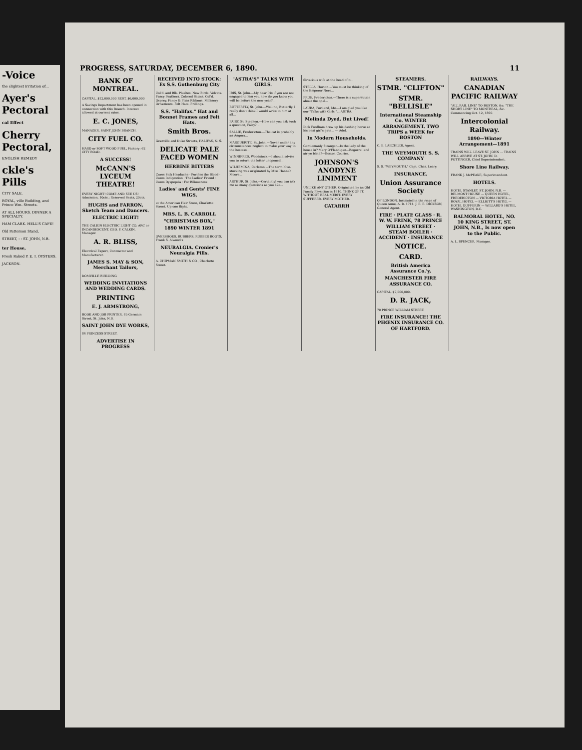-Voice
the slightest irritation of...
Ayer's Pectoral
cal Effect
Cherry Pectoral,
ENGLISH REMEDY
ckle's Pills
CITY SALE.
ROYAL, ville Building, and Prince Wm. Streets.
AT ALL HOURS. DINNER A SPECIALTY.
HAM CLARK. HELL'S CAFE!
Old Patterson Stand,
STREET, : : ST. JOHN, N.B.
ter House,
Fresh Raked P. E. I. OYSTERS.
JACKSON.
PROGRESS, SATURDAY, DECEMBER 6, 1890. 11
BANK OF MONTREAL.
CAPITAL, $12,000,000 REST, $6,000,000
A Savings Department has been opened in connection with this Branch. Interest allowed at current rates.
E. C. JONES,
MANAGER, SAINT JOHN BRANCH.
CITY FUEL CO.
HARD or SOFT WOOD FUEL, Factory: 62 CITY ROAD.
A SUCCESS!
McCANN'S LYCEUM THEATRE!
EVERY NIGHT! COME AND SEE US! Admission, 10cts.; Reserved Seats, 20cts.
HUGHS and FARRON, Sketch Team and Dancers.
ELECTRIC LIGHT!
THE CALKIN ELECTRIC LIGHT CO. ARC or INCANDESCENT. GEO. F. CALKIN, Manager.
A. R. BLISS,
Electrical Expert, Contractor and Manufacturer.
JAMES S. MAY & SON, Merchant Tailors,
DOMVILLE BUILDING
WEDDING INVITATIONS AND WEDDING CARDS.
PRINTING
E. J. ARMSTRONG,
BOOK AND JOB PRINTER, 85 Germain Street, St. John, N.B.
SAINT JOHN DYE WORKS,
84 PRINCESS STREET.
ADVERTISE IN PROGRESS
RECEIVED INTO STOCK: Ex S.S. Gothenburg City
Col'd. and Blk. Plushes. New Birds. Velvets. Fancy Feathers. Colored Satins. Col'd. Osprey. Fancy & Plain Ribbons. Millinery Ornaments. Felt Hats. Frillings.
S.S. "Halifax." Hat and Bonnet Frames and Felt Hats.
Smith Bros.
Granville and Duke Streets, HALIFAX, N. S.
DELICATE PALE FACED WOMEN
HERBINE BITTERS
Cures Sick Headache · Purifies the Blood · Cures Indigestion · The Ladies' Friend · Cures Dyspepsia · For Biliousness
Ladies' and Gents' FINE WIGS,
at the American Hair Store, Charlotte Street. Up one flight.
MRS. L. B. CARROLL
"CHRISTMAS BOX,"
1890 WINTER 1891
OVERSHOES, RUBBERS, RUBBER BOOTS, Frank S. Alwood's
NEURALGIA. Cronier's Neuralgia Pills.
A. CHIPMAN SMITH & CO., Charlotte Street.
"ASTRA'S" TALKS WITH GIRLS.
IRIS, St. John.—My dear Iris if you are not engaged to him yet, how do you know you will be before the new year?...
BUTTERFLY, St. John.—Well no, Butterfly. I really don't think I would write to him at all...
FAIRY, St. Stephen.—How can you ask such a question, Fairy?...
SALLIE, Fredericton.—The cat is probably an Angora...
MARGUERITE, St. John.—Never under any circumstances neglect to make your way to the hostess...
WINNIFRED, Woodstock.—I should advise you to return the letter unopened...
WILHEMINA, Carleton.—The term blue-stocking was originated by Miss Hannah Moore...
ARTHUR, St. John.—Certainly! you can ask me as many questions as you like...
flirtatious wife at the head of it...
STELLA, Horton.—You must be thinking of the Emperor Nero...
PRUE, Fredericton.—There is a superstition about the opal...
LAURA, Portland, Me.—I am glad you like our "Talks with Girls."... ASTRA.
Melinda Dyed, But Lived!
Dick Fordham drew up his dashing horse at his best girl's gate... — Adel.
In Modern Households.
Gentlemanly Stranger—Is the lady of the house in? Mary O'Flannigan—Begorra! and air ye blind?—Boston Courier.
JOHNSON'S ANODYNE LINIMENT
UNLIKE ANY OTHER. Originated by an Old Family Physician in 1810. THINK OF IT. WITHOUT REAL MERIT. EVERY SUFFERER. EVERY MOTHER.
CATARRH
STEAMERS.
STMR. "CLIFTON"
STMR. "BELLISLE"
International Steamship Co. WINTER ARRANGEMENT. TWO TRIPS a WEEK for BOSTON
C. E. LAECHLER, Agent.
THE WEYMOUTH S. S. COMPANY
S. S. "WEYMOUTH," Capt. Chas. Leary.
INSURANCE.
Union Assurance Society
OF LONDON. Instituted in the reign of Queen Anne, A. D. 1714. J. E. E. DICKSON, General Agent.
FIRE · PLATE GLASS · R. W. W. FRINK, 78 PRINCE WILLIAM STREET · STEAM BOILER · ACCIDENT · INSURANCE
NOTICE.
CARD.
British America Assurance Co.'y,
MANCHESTER FIRE ASSURANCE CO.
CAPITAL, $7,500,000.
D. R. JACK,
70 PRINCE WILLIAM STREET.
FIRE INSURANCE! THE PHŒNIX INSURANCE CO. OF HARTFORD.
RAILWAYS.
CANADIAN PACIFIC RAILWAY
"ALL RAIL LINE" TO BOSTON, &c. "THE SHORT LINE" TO MONTREAL, &c. Commencing Oct. 12, 1890.
Intercolonial Railway.
1890—Winter Arrangement—1891
TRAINS WILL LEAVE ST. JOHN ... TRAINS WILL ARRIVE AT ST. JOHN. D. POTTINGER, Chief Superintendent.
Shore Line Railway.
FRANK J. McPEAKE, Superintendent.
HOTELS.
HOTEL STANLEY, ST. JOHN, N.B. — BELMONT HOUSE — QUEEN HOTEL, FREDERICTON — VICTORIA HOTEL — ROYAL HOTEL — ELLIOTT'S HOTEL — HOTEL DUFFERIN — WILLARD'S HOTEL, WASHINGTON, D.C.
BALMORAL HOTEL, NO. 10 KING STREET, ST. JOHN, N.B., Is now open to the Public.
A. L. SPENCER, Manager.